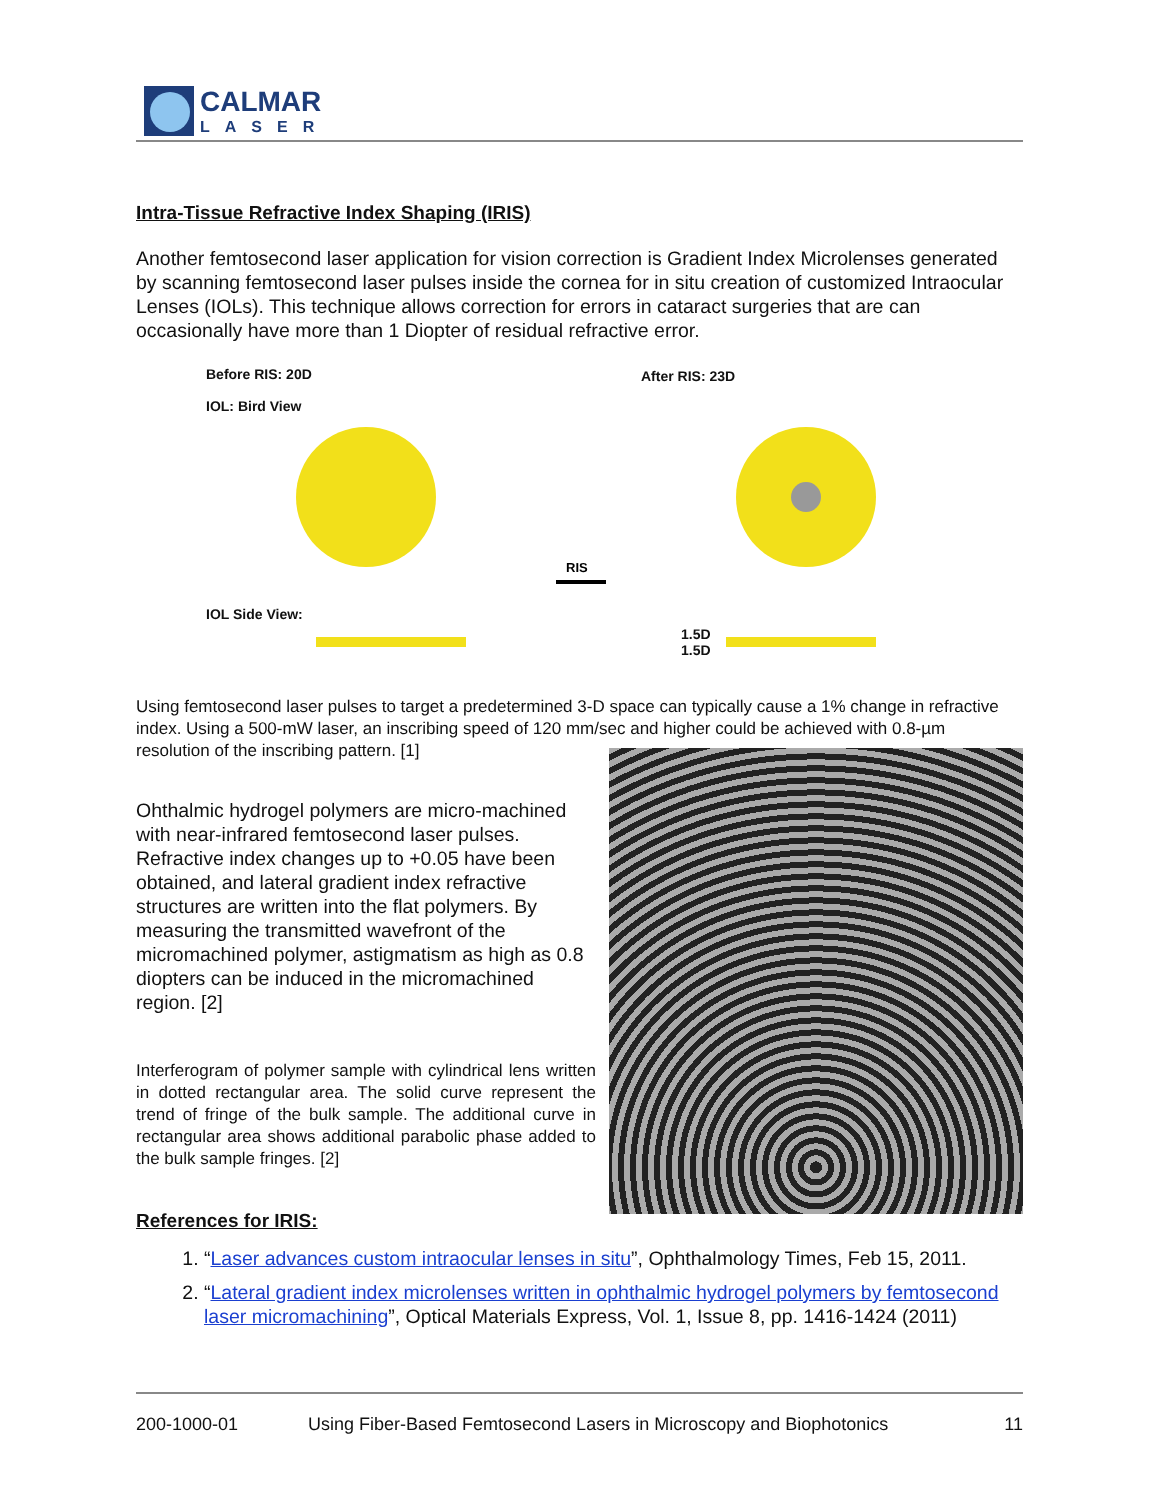CALMAR
LASER
Intra-Tissue Refractive Index Shaping (IRIS)
Another femtosecond laser application for vision correction is Gradient Index Microlenses generated by scanning femtosecond laser pulses inside the cornea for in situ creation of customized Intraocular Lenses (IOLs). This technique allows correction for errors in cataract surgeries that are can occasionally have more than 1 Diopter of residual refractive error.
Before RIS: 20D
IOL: Bird View
After RIS: 23D
RIS
IOL Side View:
1.5D
1.5D
Using femtosecond laser pulses to target a predetermined 3-D space can typically cause a 1% change in refractive index. Using a 500-mW laser, an inscribing speed of 120 mm/sec and higher could be achieved with 0.8-µm resolution of the inscribing pattern. [1]
Ohthalmic hydrogel polymers are micro-machined with near-infrared femtosecond laser pulses. Refractive index changes up to +0.05 have been obtained, and lateral gradient index refractive structures are written into the flat polymers. By measuring the transmitted wavefront of the micromachined polymer, astigmatism as high as 0.8 diopters can be induced in the micromachined region. [2]
Interferogram of polymer sample with cylindrical lens written in dotted rectangular area. The solid curve represent the trend of fringe of the bulk sample. The additional curve in rectangular area shows additional parabolic phase added to the bulk sample fringes. [2]
References for IRIS:
1. “Laser advances custom intraocular lenses in situ”, Ophthalmology Times, Feb 15, 2011.
2. “Lateral gradient index microlenses written in ophthalmic hydrogel polymers by femtosecond laser micromachining”, Optical Materials Express, Vol. 1, Issue 8, pp. 1416-1424 (2011)
200-1000-01 Using Fiber-Based Femtosecond Lasers in Microscopy and Biophotonics 11